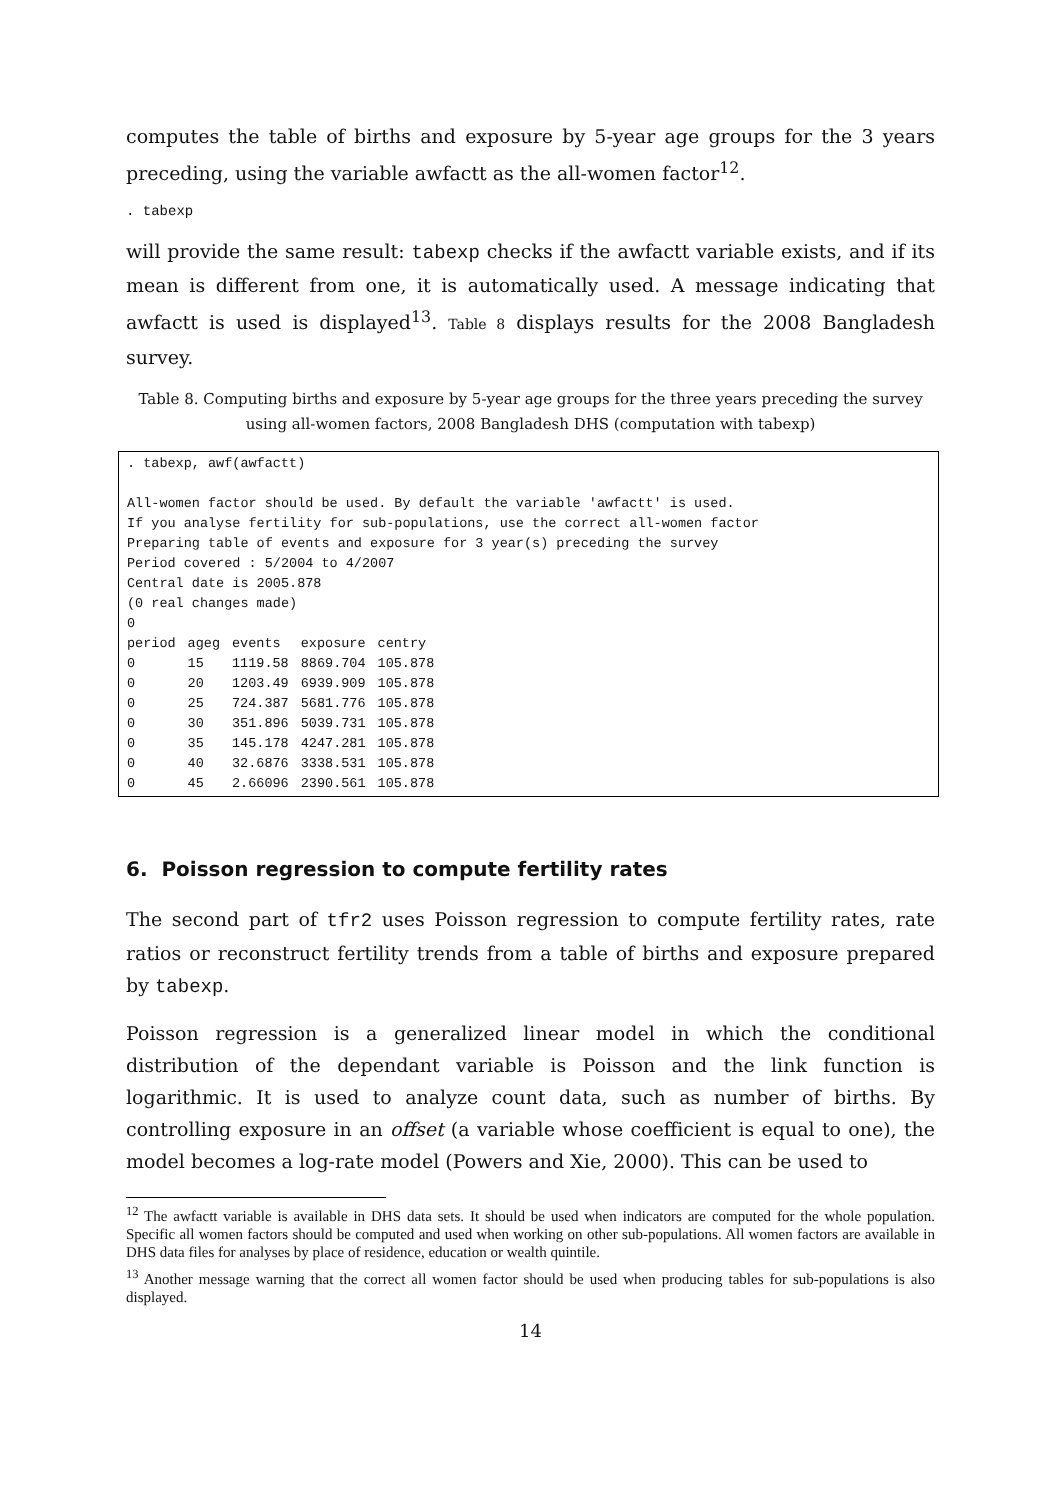computes the table of births and exposure by 5-year age groups for the 3 years preceding, using the variable awfactt as the all-women factor<sup>12</sup>.
. tabexp
will provide the same result: tabexp checks if the awfactt variable exists, and if its mean is different from one, it is automatically used. A message indicating that awfactt is used is displayed<sup>13</sup>. Table 8 displays results for the 2008 Bangladesh survey.
Table 8. Computing births and exposure by 5-year age groups for the three years preceding the survey using all-women factors, 2008 Bangladesh DHS (computation with tabexp)
. tabexp, awf(awfactt) All-women factor should be used. By default the variable 'awfactt' is used. If you analyse fertility for sub-populations, use the correct all-women factor Preparing table of events and exposure for 3 year(s) preceding the survey Period covered : 5/2004 to 4/2007 Central date is 2005.878 (0 real changes made) 0
| period | ageg | events | exposure | centry |
| --- | --- | --- | --- | --- |
| 0 | 15 | 1119.58 | 8869.704 | 105.878 |
| 0 | 20 | 1203.49 | 6939.909 | 105.878 |
| 0 | 25 | 724.387 | 5681.776 | 105.878 |
| 0 | 30 | 351.896 | 5039.731 | 105.878 |
| 0 | 35 | 145.178 | 4247.281 | 105.878 |
| 0 | 40 | 32.6876 | 3338.531 | 105.878 |
| 0 | 45 | 2.66096 | 2390.561 | 105.878 |
6. Poisson regression to compute fertility rates
The second part of tfr2 uses Poisson regression to compute fertility rates, rate ratios or reconstruct fertility trends from a table of births and exposure prepared by tabexp.
Poisson regression is a generalized linear model in which the conditional distribution of the dependant variable is Poisson and the link function is logarithmic. It is used to analyze count data, such as number of births. By controlling exposure in an offset (a variable whose coefficient is equal to one), the model becomes a log-rate model (Powers and Xie, 2000). This can be used to
<sup>12</sup> The awfactt variable is available in DHS data sets. It should be used when indicators are computed for the whole population. Specific all women factors should be computed and used when working on other sub-populations. All women factors are available in DHS data files for analyses by place of residence, education or wealth quintile.
<sup>13</sup> Another message warning that the correct all women factor should be used when producing tables for sub-populations is also displayed.
14